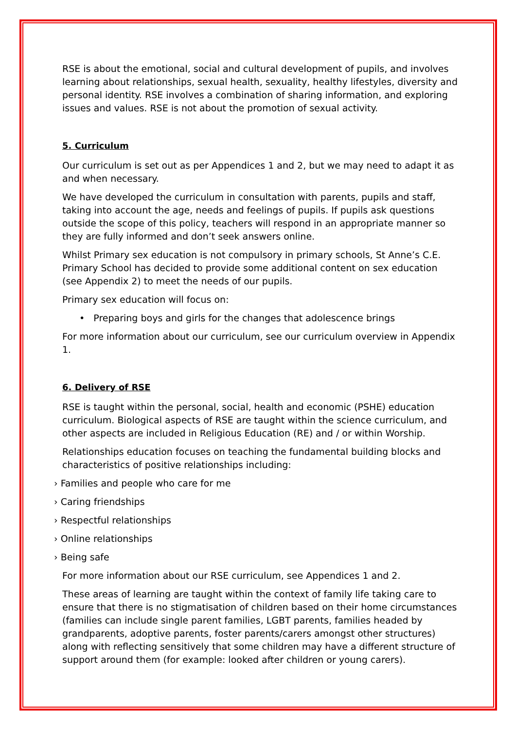RSE is about the emotional, social and cultural development of pupils, and involves learning about relationships, sexual health, sexuality, healthy lifestyles, diversity and personal identity. RSE involves a combination of sharing information, and exploring issues and values. RSE is not about the promotion of sexual activity.
5. Curriculum
Our curriculum is set out as per Appendices 1 and 2, but we may need to adapt it as and when necessary.
We have developed the curriculum in consultation with parents, pupils and staff, taking into account the age, needs and feelings of pupils. If pupils ask questions outside the scope of this policy, teachers will respond in an appropriate manner so they are fully informed and don’t seek answers online.
Whilst Primary sex education is not compulsory in primary schools, St Anne’s C.E. Primary School has decided to provide some additional content on sex education (see Appendix 2) to meet the needs of our pupils.
Primary sex education will focus on:
• Preparing boys and girls for the changes that adolescence brings
For more information about our curriculum, see our curriculum overview in Appendix 1.
6. Delivery of RSE
RSE is taught within the personal, social, health and economic (PSHE) education curriculum. Biological aspects of RSE are taught within the science curriculum, and other aspects are included in Religious Education (RE) and / or within Worship.
Relationships education focuses on teaching the fundamental building blocks and characteristics of positive relationships including:
› Families and people who care for me
› Caring friendships
› Respectful relationships
› Online relationships
› Being safe
For more information about our RSE curriculum, see Appendices 1 and 2.
These areas of learning are taught within the context of family life taking care to ensure that there is no stigmatisation of children based on their home circumstances (families can include single parent families, LGBT parents, families headed by grandparents, adoptive parents, foster parents/carers amongst other structures) along with reflecting sensitively that some children may have a different structure of support around them (for example: looked after children or young carers).